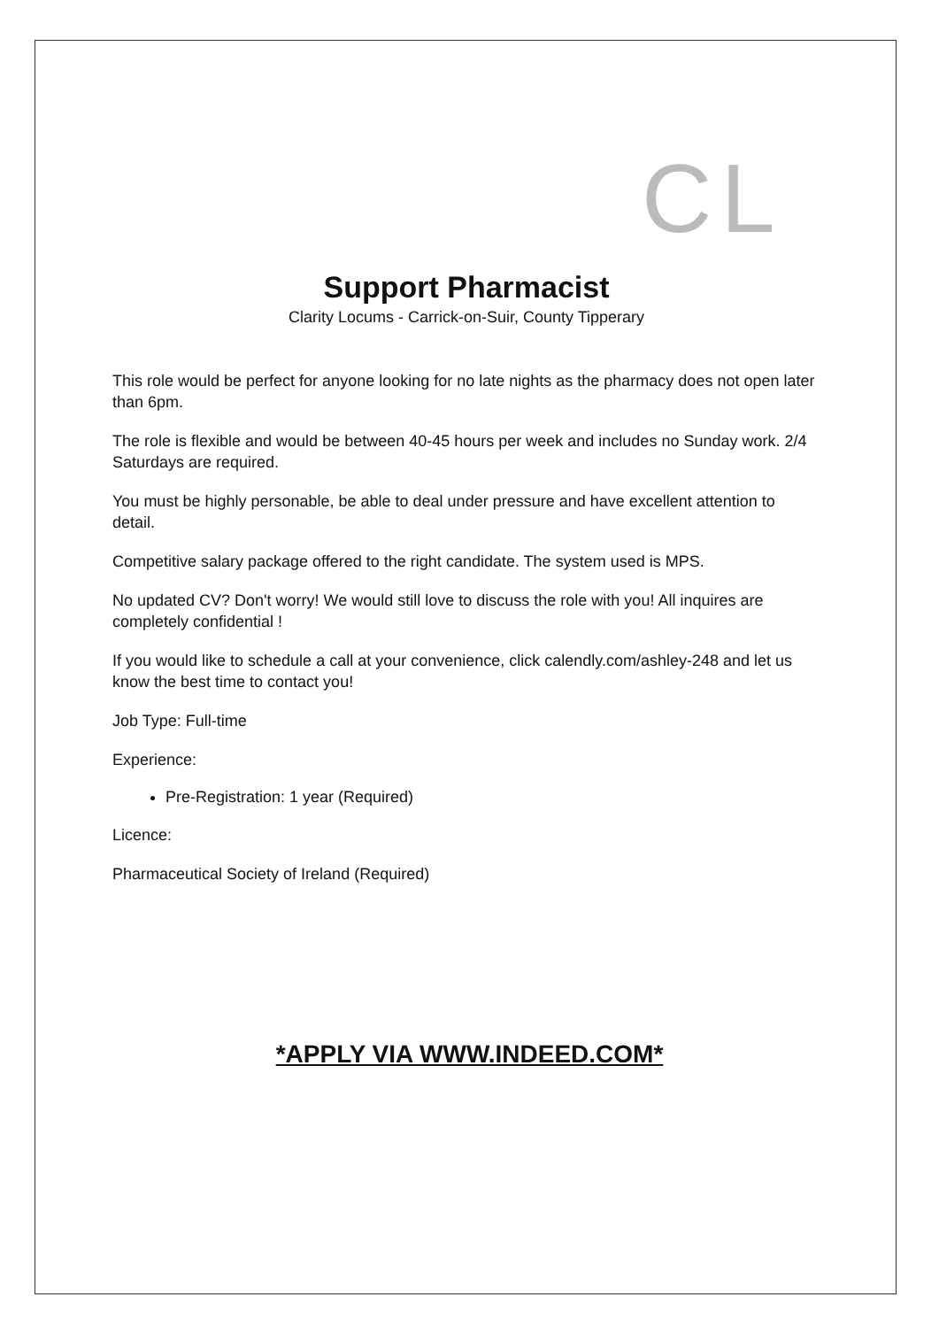CL
Support Pharmacist
Clarity Locums - Carrick-on-Suir, County Tipperary
This role would be perfect for anyone looking for no late nights as the pharmacy does not open later than 6pm.
The role is flexible and would be between 40-45 hours per week and includes no Sunday work. 2/4 Saturdays are required.
You must be highly personable, be able to deal under pressure and have excellent attention to detail.
Competitive salary package offered to the right candidate. The system used is MPS.
No updated CV? Don't worry! We would still love to discuss the role with you! All inquires are completely confidential !
If you would like to schedule a call at your convenience, click calendly.com/ashley-248 and let us know the best time to contact you!
Job Type: Full-time
Experience:
Pre-Registration: 1 year (Required)
Licence:
Pharmaceutical Society of Ireland (Required)
*APPLY VIA WWW.INDEED.COM*